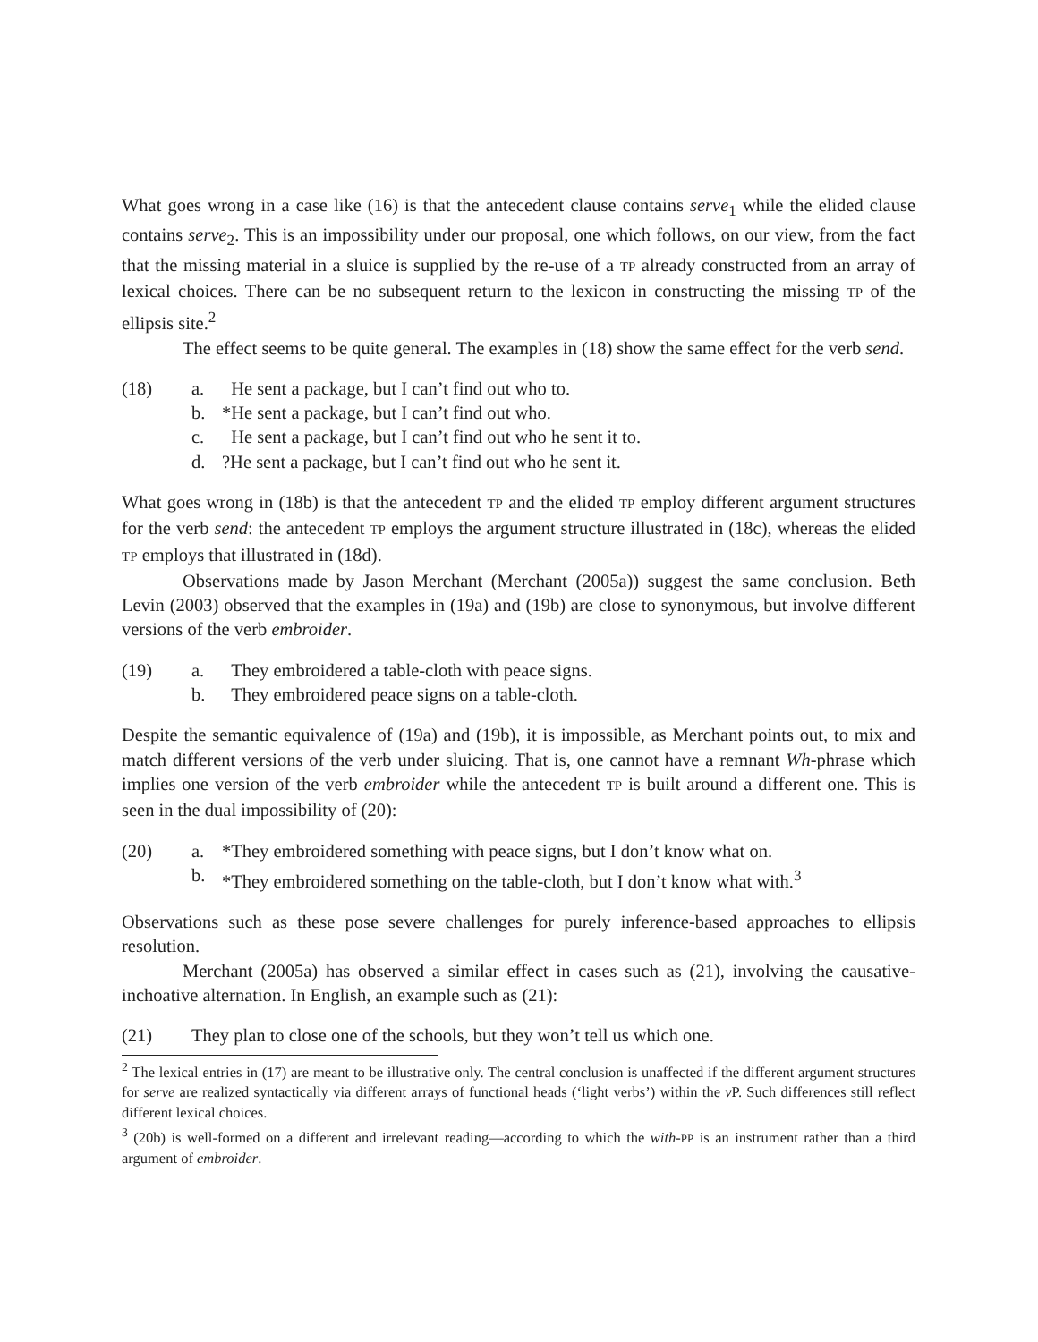What goes wrong in a case like (16) is that the antecedent clause contains serve<sub>1</sub> while the elided clause contains serve<sub>2</sub>. This is an impossibility under our proposal, one which follows, on our view, from the fact that the missing material in a sluice is supplied by the re-use of a TP already constructed from an array of lexical choices. There can be no subsequent return to the lexicon in constructing the missing TP of the ellipsis site.<sup>2</sup>
The effect seems to be quite general. The examples in (18) show the same effect for the verb send.
(18)
a.
He sent a package, but I can’t find out who to.
b.
*He sent a package, but I can’t find out who.
c.
He sent a package, but I can’t find out who he sent it to.
d.
?He sent a package, but I can’t find out who he sent it.
What goes wrong in (18b) is that the antecedent TP and the elided TP employ different argument structures for the verb send: the antecedent TP employs the argument structure illustrated in (18c), whereas the elided TP employs that illustrated in (18d).
Observations made by Jason Merchant (Merchant (2005a)) suggest the same conclusion. Beth Levin (2003) observed that the examples in (19a) and (19b) are close to synonymous, but involve different versions of the verb embroider.
(19)
a.
They embroidered a table-cloth with peace signs.
b.
They embroidered peace signs on a table-cloth.
Despite the semantic equivalence of (19a) and (19b), it is impossible, as Merchant points out, to mix and match different versions of the verb under sluicing. That is, one cannot have a remnant Wh-phrase which implies one version of the verb embroider while the antecedent TP is built around a different one. This is seen in the dual impossibility of (20):
(20)
a.
*They embroidered something with peace signs, but I don’t know what on.
b.
*They embroidered something on the table-cloth, but I don’t know what with.<sup>3</sup>
Observations such as these pose severe challenges for purely inference-based approaches to ellipsis resolution.
Merchant (2005a) has observed a similar effect in cases such as (21), involving the causative-inchoative alternation. In English, an example such as (21):
(21)
They plan to close one of the schools, but they won’t tell us which one.
<sup>2</sup> The lexical entries in (17) are meant to be illustrative only. The central conclusion is unaffected if the different argument structures for serve are realized syntactically via different arrays of functional heads (‘light verbs’) within the v P. Such differences still reflect different lexical choices.
<sup>3</sup> (20b) is well-formed on a different and irrelevant reading—according to which the with-PP is an instrument rather than a third argument of embroider.